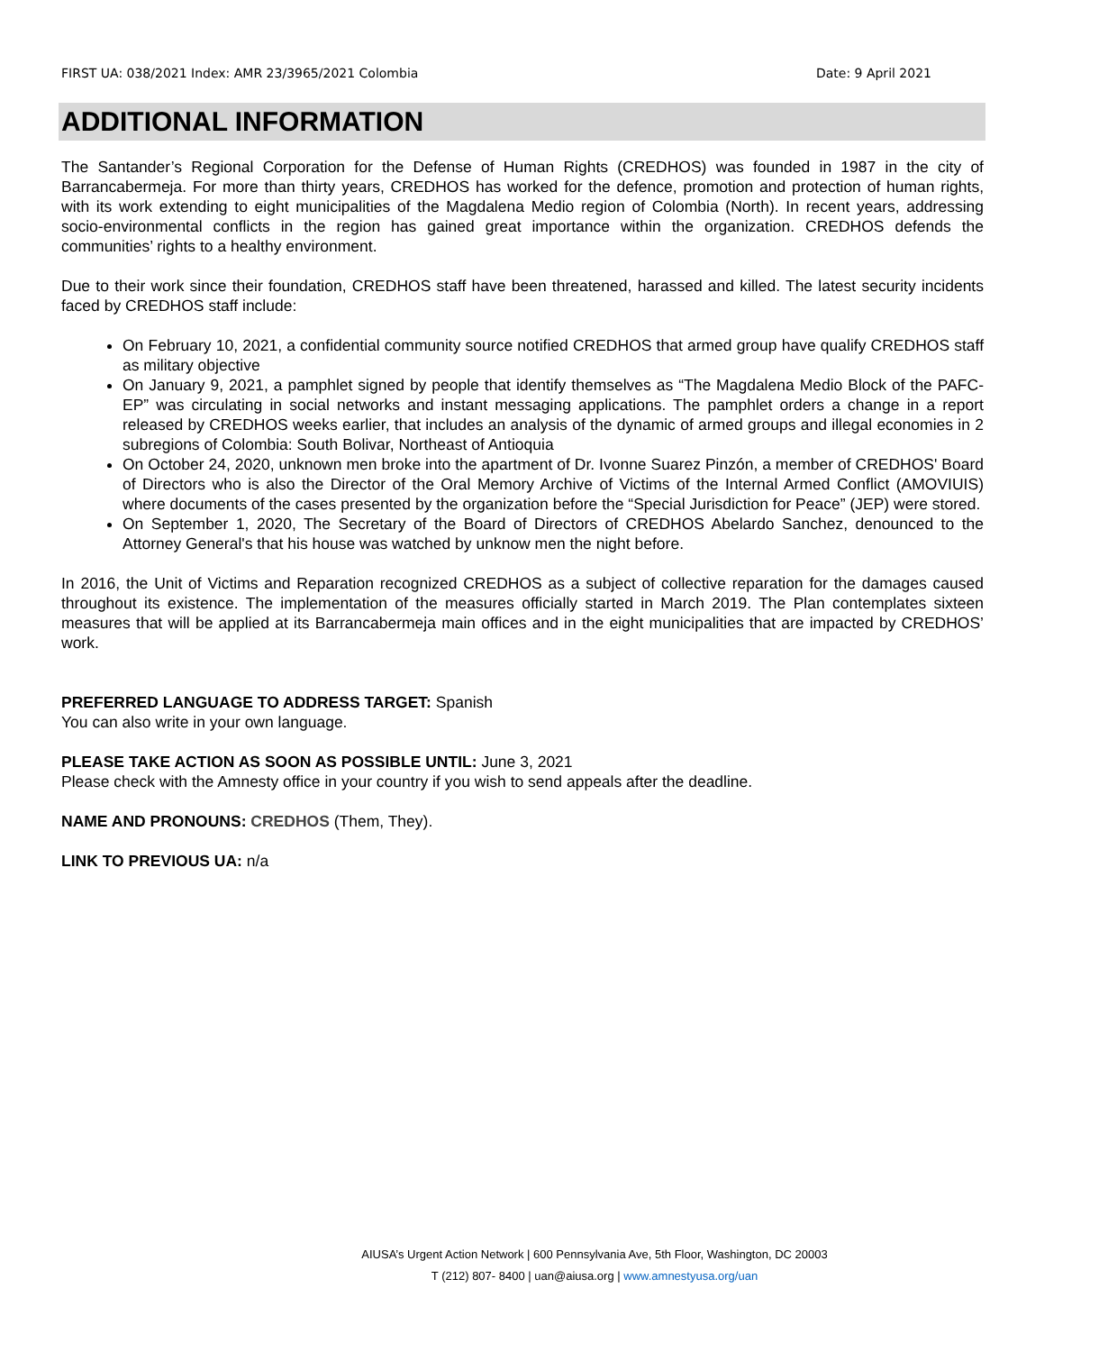FIRST UA: 038/2021 Index: AMR 23/3965/2021 Colombia Date: 9 April 2021
ADDITIONAL INFORMATION
The Santander’s Regional Corporation for the Defense of Human Rights (CREDHOS) was founded in 1987 in the city of Barrancabermeja. For more than thirty years, CREDHOS has worked for the defence, promotion and protection of human rights, with its work extending to eight municipalities of the Magdalena Medio region of Colombia (North). In recent years, addressing socio-environmental conflicts in the region has gained great importance within the organization. CREDHOS defends the communities’ rights to a healthy environment.
Due to their work since their foundation, CREDHOS staff have been threatened, harassed and killed. The latest security incidents faced by CREDHOS staff include:
On February 10, 2021, a confidential community source notified CREDHOS that armed group have qualify CREDHOS staff as military objective
On January 9, 2021, a pamphlet signed by people that identify themselves as “The Magdalena Medio Block of the PAFC- EP” was circulating in social networks and instant messaging applications. The pamphlet orders a change in a report released by CREDHOS weeks earlier, that includes an analysis of the dynamic of armed groups and illegal economies in 2 subregions of Colombia: South Bolivar, Northeast of Antioquia
On October 24, 2020, unknown men broke into the apartment of Dr. Ivonne Suarez Pinzón, a member of CREDHOS' Board of Directors who is also the Director of the Oral Memory Archive of Victims of the Internal Armed Conflict (AMOVIUIS) where documents of the cases presented by the organization before the “Special Jurisdiction for Peace” (JEP) were stored.
On September 1, 2020, The Secretary of the Board of Directors of CREDHOS Abelardo Sanchez, denounced to the Attorney General's that his house was watched by unknow men the night before.
In 2016, the Unit of Victims and Reparation recognized CREDHOS as a subject of collective reparation for the damages caused throughout its existence. The implementation of the measures officially started in March 2019. The Plan contemplates sixteen measures that will be applied at its Barrancabermeja main offices and in the eight municipalities that are impacted by CREDHOS’ work.
PREFERRED LANGUAGE TO ADDRESS TARGET: Spanish
You can also write in your own language.
PLEASE TAKE ACTION AS SOON AS POSSIBLE UNTIL: June 3, 2021
Please check with the Amnesty office in your country if you wish to send appeals after the deadline.
NAME AND PRONOUNS: CREDHOS (Them, They).
LINK TO PREVIOUS UA: n/a
AIUSA’s Urgent Action Network | 600 Pennsylvania Ave, 5th Floor, Washington, DC 20003
T (212) 807- 8400 | uan@aiusa.org | www.amnestyusa.org/uan